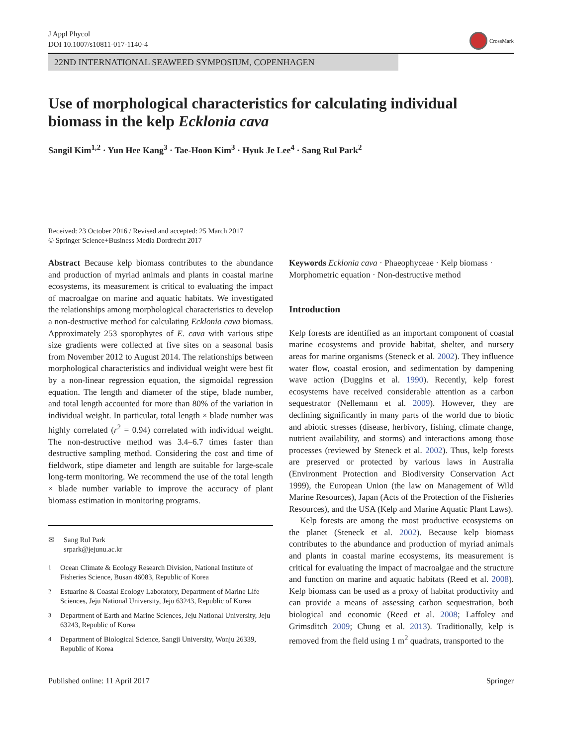J Appl Phycol
DOI 10.1007/s10811-017-1140-4
CrossMark
22ND INTERNATIONAL SEAWEED SYMPOSIUM, COPENHAGEN
Use of morphological characteristics for calculating individual biomass in the kelp Ecklonia cava
Sangil Kim<sup>1,2</sup> · Yun Hee Kang<sup>3</sup> · Tae-Hoon Kim<sup>3</sup> · Hyuk Je Lee<sup>4</sup> · Sang Rul Park<sup>2</sup>
Received: 23 October 2016 / Revised and accepted: 25 March 2017
© Springer Science+Business Media Dordrecht 2017
Abstract Because kelp biomass contributes to the abundance and production of myriad animals and plants in coastal marine ecosystems, its measurement is critical to evaluating the impact of macroalgae on marine and aquatic habitats. We investigated the relationships among morphological characteristics to develop a non-destructive method for calculating Ecklonia cava biomass. Approximately 253 sporophytes of E. cava with various stipe size gradients were collected at five sites on a seasonal basis from November 2012 to August 2014. The relationships between morphological characteristics and individual weight were best fit by a non-linear regression equation, the sigmoidal regression equation. The length and diameter of the stipe, blade number, and total length accounted for more than 80% of the variation in individual weight. In particular, total length × blade number was highly correlated (r<sup>2</sup> = 0.94) correlated with individual weight. The non-destructive method was 3.4–6.7 times faster than destructive sampling method. Considering the cost and time of fieldwork, stipe diameter and length are suitable for large-scale long-term monitoring. We recommend the use of the total length × blade number variable to improve the accuracy of plant biomass estimation in monitoring programs.
✉ Sang Rul Park
srpark@jejunu.ac.kr
<sup>1</sup> Ocean Climate & Ecology Research Division, National Institute of Fisheries Science, Busan 46083, Republic of Korea
<sup>2</sup> Estuarine & Coastal Ecology Laboratory, Department of Marine Life Sciences, Jeju National University, Jeju 63243, Republic of Korea
<sup>3</sup> Department of Earth and Marine Sciences, Jeju National University, Jeju 63243, Republic of Korea
<sup>4</sup> Department of Biological Science, Sangji University, Wonju 26339, Republic of Korea
Keywords Ecklonia cava · Phaeophyceae · Kelp biomass · Morphometric equation · Non-destructive method
Introduction
Kelp forests are identified as an important component of coastal marine ecosystems and provide habitat, shelter, and nursery areas for marine organisms (Steneck et al. 2002). They influence water flow, coastal erosion, and sedimentation by dampening wave action (Duggins et al. 1990). Recently, kelp forest ecosystems have received considerable attention as a carbon sequestrator (Nellemann et al. 2009). However, they are declining significantly in many parts of the world due to biotic and abiotic stresses (disease, herbivory, fishing, climate change, nutrient availability, and storms) and interactions among those processes (reviewed by Steneck et al. 2002). Thus, kelp forests are preserved or protected by various laws in Australia (Environment Protection and Biodiversity Conservation Act 1999), the European Union (the law on Management of Wild Marine Resources), Japan (Acts of the Protection of the Fisheries Resources), and the USA (Kelp and Marine Aquatic Plant Laws).
Kelp forests are among the most productive ecosystems on the planet (Steneck et al. 2002). Because kelp biomass contributes to the abundance and production of myriad animals and plants in coastal marine ecosystems, its measurement is critical for evaluating the impact of macroalgae and the structure and function on marine and aquatic habitats (Reed et al. 2008). Kelp biomass can be used as a proxy of habitat productivity and can provide a means of assessing carbon sequestration, both biological and economic (Reed et al. 2008; Laffoley and Grimsditch 2009; Chung et al. 2013). Traditionally, kelp is removed from the field using 1 m<sup>2</sup> quadrats, transported to the
Published online: 11 April 2017 Springer